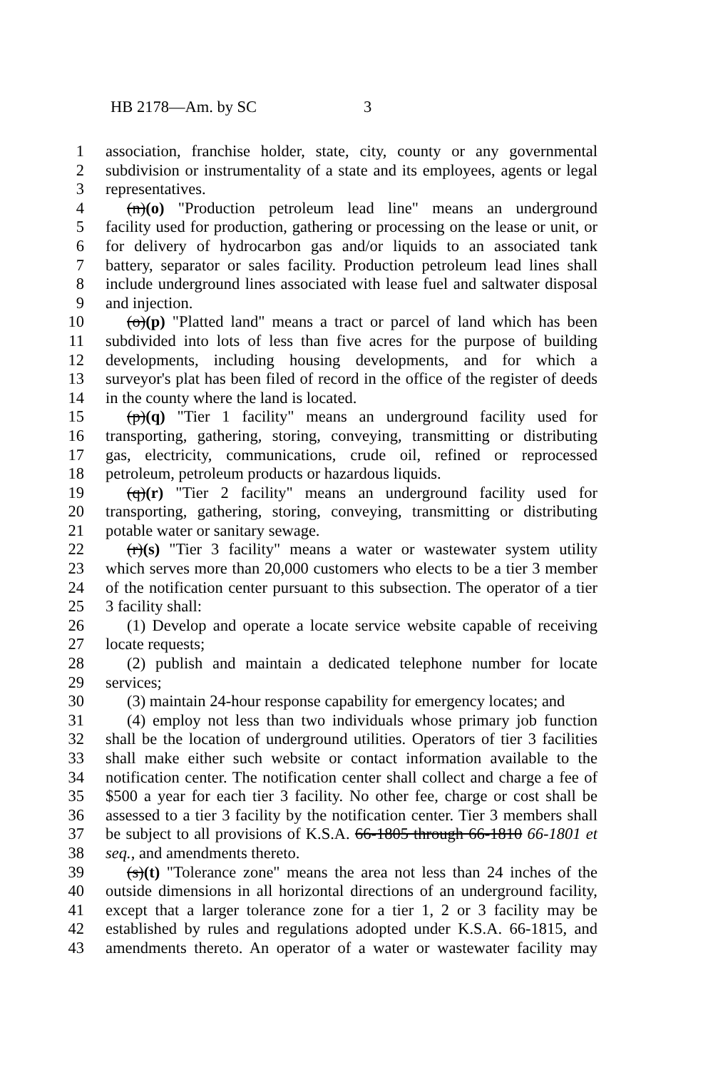HB 2178—Am. by SC 3
1 association, franchise holder, state, city, county or any governmental
2 subdivision or instrumentality of a state and its employees, agents or legal
3 representatives.
4 (n)(o) "Production petroleum lead line" means an underground
5 facility used for production, gathering or processing on the lease or unit, or
6 for delivery of hydrocarbon gas and/or liquids to an associated tank
7 battery, separator or sales facility. Production petroleum lead lines shall
8 include underground lines associated with lease fuel and saltwater disposal
9 and injection.
10 (o)(p) "Platted land" means a tract or parcel of land which has been
11 subdivided into lots of less than five acres for the purpose of building
12 developments, including housing developments, and for which a
13 surveyor's plat has been filed of record in the office of the register of deeds
14 in the county where the land is located.
15 (p)(q) "Tier 1 facility" means an underground facility used for
16 transporting, gathering, storing, conveying, transmitting or distributing
17 gas, electricity, communications, crude oil, refined or reprocessed
18 petroleum, petroleum products or hazardous liquids.
19 (q)(r) "Tier 2 facility" means an underground facility used for
20 transporting, gathering, storing, conveying, transmitting or distributing
21 potable water or sanitary sewage.
22 (r)(s) "Tier 3 facility" means a water or wastewater system utility
23 which serves more than 20,000 customers who elects to be a tier 3 member
24 of the notification center pursuant to this subsection. The operator of a tier
25 3 facility shall:
26 (1) Develop and operate a locate service website capable of receiving
27 locate requests;
28 (2) publish and maintain a dedicated telephone number for locate
29 services;
30 (3) maintain 24-hour response capability for emergency locates; and
31 (4) employ not less than two individuals whose primary job function
32 shall be the location of underground utilities. Operators of tier 3 facilities
33 shall make either such website or contact information available to the
34 notification center. The notification center shall collect and charge a fee of
35 $500 a year for each tier 3 facility. No other fee, charge or cost shall be
36 assessed to a tier 3 facility by the notification center. Tier 3 members shall
37 be subject to all provisions of K.S.A. 66-1805 through 66-1810 66-1801 et
38 seq., and amendments thereto.
39 (s)(t) "Tolerance zone" means the area not less than 24 inches of the
40 outside dimensions in all horizontal directions of an underground facility,
41 except that a larger tolerance zone for a tier 1, 2 or 3 facility may be
42 established by rules and regulations adopted under K.S.A. 66-1815, and
43 amendments thereto. An operator of a water or wastewater facility may